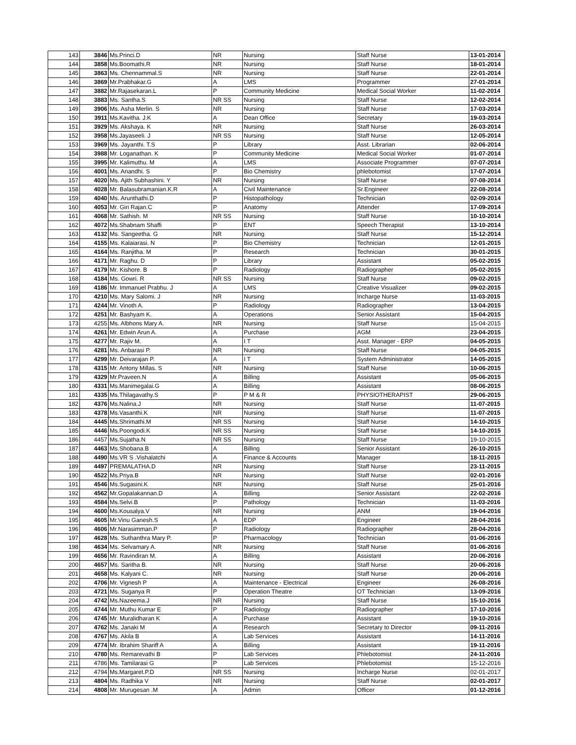| 143 | 3846 | Ms.Princi.D | NR | Nursing | Staff Nurse | 13-01-2014 |
| 144 | 3858 | Ms.Boomathi.R | NR | Nursing | Staff Nurse | 18-01-2014 |
| 145 | 3863 | Ms. Chennammal.S | NR | Nursing | Staff Nurse | 22-01-2014 |
| 146 | 3869 | Mr.Prabhakar.G | A | LMS | Programmer | 27-01-2014 |
| 147 | 3882 | Mr.Rajasekaran.L | P | Community Medicine | Medical Social Worker | 11-02-2014 |
| 148 | 3883 | Ms. Santha.S | NR SS | Nursing | Staff Nurse | 12-02-2014 |
| 149 | 3906 | Ms. Asha Merlin. S | NR | Nursing | Staff Nurse | 17-03-2014 |
| 150 | 3911 | Ms.Kavitha. J.K | A | Dean Office | Secretary | 19-03-2014 |
| 151 | 3929 | Ms. Akshaya. K | NR | Nursing | Staff Nurse | 26-03-2014 |
| 152 | 3958 | Ms.Jayaseeli. J | NR SS | Nursing | Staff Nurse | 12-05-2014 |
| 153 | 3969 | Ms. Jayanthi. T.S | P | Library | Asst. Librarian | 02-06-2014 |
| 154 | 3988 | Mr. Loganathan. K | P | Community Medicine | Medical Social Worker | 01-07-2014 |
| 155 | 3995 | Mr. Kalimuthu. M | A | LMS | Associate Programmer | 07-07-2014 |
| 156 | 4001 | Ms. Anandhi. S | P | Bio Chemistry | phlebotomist | 17-07-2014 |
| 157 | 4020 | Ms. Ajith Subhashini. Y | NR | Nursing | Staff Nurse | 07-08-2014 |
| 158 | 4028 | Mr. Balasubramanian.K.R | A | Civil Maintenance | Sr.Engineer | 22-08-2014 |
| 159 | 4040 | Ms. Arunthathi.D | P | Histopathology | Technician | 02-09-2014 |
| 160 | 4053 | Mr. Giri Rajan.C | P | Anatomy | Attender | 17-09-2014 |
| 161 | 4068 | Mr. Sathish. M | NR SS | Nursing | Staff Nurse | 10-10-2014 |
| 162 | 4072 | Ms.Shabnam Shaffi | P | ENT | Speech Therapist | 13-10-2014 |
| 163 | 4132 | Ms. Sangeetha. G | NR | Nursing | Staff Nurse | 15-12-2014 |
| 164 | 4155 | Ms. Kalaiarasi. N | P | Bio Chemistry | Technician | 12-01-2015 |
| 165 | 4164 | Ms. Ranjitha. M | P | Research | Technician | 30-01-2015 |
| 166 | 4171 | Mr. Raghu. D | P | Library | Assistant | 05-02-2015 |
| 167 | 4179 | Mr. Kishore. B | P | Radiology | Radiographer | 05-02-2015 |
| 168 | 4184 | Ms. Gowri. R | NR SS | Nursing | Staff Nurse | 09-02-2015 |
| 169 | 4186 | Mr. Immanuel Prabhu. J | A | LMS | Creative Visualizer | 09-02-2015 |
| 170 | 4210 | Ms. Mary Salomi. J | NR | Nursing | Incharge Nurse | 11-03-2015 |
| 171 | 4244 | Mr. Vinoth A. | P | Radiology | Radiographer | 13-04-2015 |
| 172 | 4251 | Mr. Bashyam K. | A | Operations | Senior Assistant | 15-04-2015 |
| 173 | 4255 | Ms. Albhons Mary A. | NR | Nursing | Staff Nurse | 15-04-2015 |
| 174 | 4261 | Mr. Edwin Arun A. | A | Purchase | AGM | 23-04-2015 |
| 175 | 4277 | Mr. Rajiv M. | A | I T | Asst. Manager - ERP | 04-05-2015 |
| 176 | 4281 | Ms. Anbarasi P. | NR | Nursing | Staff Nurse | 04-05-2015 |
| 177 | 4299 | Mr. Deivarajan P. | A | I T | System Administrator | 14-05-2015 |
| 178 | 4315 | Mr. Antony Millas. S | NR | Nursing | Staff Nurse | 10-06-2015 |
| 179 | 4329 | Mr.Praveen.N | A | Billing | Assistant | 05-06-2015 |
| 180 | 4331 | Ms.Manimegalai.G | A | Billing | Assistant | 08-06-2015 |
| 181 | 4335 | Ms.Thilagavathy.S | P | P M & R | PHYSIOTHERAPIST | 29-06-2015 |
| 182 | 4376 | Ms.Nalina.J | NR | Nursing | Staff Nurse | 11-07-2015 |
| 183 | 4378 | Ms.Vasanthi.K | NR | Nursing | Staff Nurse | 11-07-2015 |
| 184 | 4445 | Ms.Shrimathi.M | NR SS | Nursing | Staff Nurse | 14-10-2015 |
| 185 | 4446 | Ms.Poongodi.K | NR SS | Nursing | Staff Nurse | 14-10-2015 |
| 186 | 4457 | Ms.Sujatha.N | NR SS | Nursing | Staff Nurse | 19-10-2015 |
| 187 | 4463 | Ms.Shobana.B | A | Billing | Senior Assistant | 26-10-2015 |
| 188 | 4490 | Ms.VR S .Vishalatchi | A | Finance & Accounts | Manager | 18-11-2015 |
| 189 | 4497 | PREMALATHA.D | NR | Nursing | Staff Nurse | 23-11-2015 |
| 190 | 4522 | Ms.Priya.B | NR | Nursing | Staff Nurse | 02-01-2016 |
| 191 | 4546 | Ms.Sugasini.K | NR | Nursing | Staff Nurse | 25-01-2016 |
| 192 | 4562 | Mr.Gopalakannan.D | A | Billing | Senior Assistant | 22-02-2016 |
| 193 | 4584 | Ms.Selvi.B | P | Pathology | Technician | 11-03-2016 |
| 194 | 4600 | Ms.Kousalya.V | NR | Nursing | ANM | 19-04-2016 |
| 195 | 4605 | Mr.Vinu Ganesh.S | A | EDP | Engineer | 28-04-2016 |
| 196 | 4606 | Mr.Narasimman.P | P | Radiology | Radiographer | 28-04-2016 |
| 197 | 4628 | Ms. Suthanthra Mary P. | P | Pharmacology | Technician | 01-06-2016 |
| 198 | 4634 | Ms. Selvamary A. | NR | Nursing | Staff Nurse | 01-06-2016 |
| 199 | 4656 | Mr. Ravindiran M. | A | Billing | Assistant | 20-06-2016 |
| 200 | 4657 | Ms. Saritha B. | NR | Nursing | Staff Nurse | 20-06-2016 |
| 201 | 4658 | Ms. Kalyani C. | NR | Nursing | Staff Nurse | 20-06-2016 |
| 202 | 4706 | Mr. Vignesh P | A | Maintenance - Electrical | Engineer | 26-08-2016 |
| 203 | 4721 | Ms. Suganya R | P | Operation Theatre | OT Technician | 13-09-2016 |
| 204 | 4742 | Ms.Nazeema.J | NR | Nursing | Staff Nurse | 15-10-2016 |
| 205 | 4744 | Mr. Muthu Kumar E | P | Radiology | Radiographer | 17-10-2016 |
| 206 | 4745 | Mr. Muralidharan K | A | Purchase | Assistant | 19-10-2016 |
| 207 | 4762 | Ms. Janaki M | A | Research | Secretary to Director | 09-11-2016 |
| 208 | 4767 | Ms. Akila B | A | Lab Services | Assistant | 14-11-2016 |
| 209 | 4774 | Mr. Ibrahim Shariff A | A | Billing | Assistant | 19-11-2016 |
| 210 | 4780 | Ms. Remarevathi B | P | Lab Services | Phlebotomist | 24-11-2016 |
| 211 | 4786 | Ms. Tamilarasi G | P | Lab Services | Phlebotomist | 15-12-2016 |
| 212 | 4794 | Ms.Margaret.P.D | NR SS | Nursing | Incharge Nurse | 02-01-2017 |
| 213 | 4804 | Ms. Radhika V | NR | Nursing | Staff Nurse | 02-01-2017 |
| 214 | 4808 | Mr. Murugesan .M | A | Admin | Officer | 01-12-2016 |